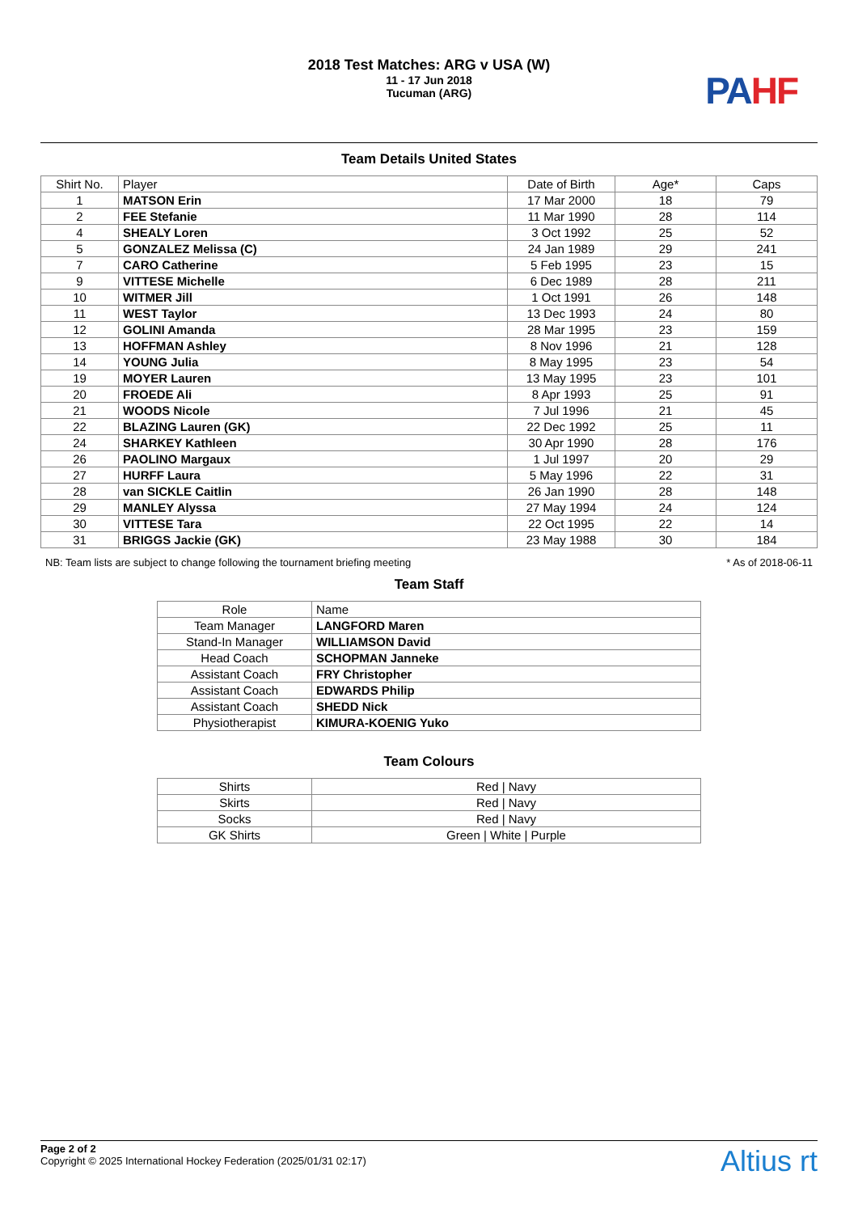2018 Test Matches: ARG v USA (W)
11 - 17 Jun 2018
Tucuman (ARG)
PAHF
Team Details United States
| Shirt No. | Player | Date of Birth | Age* | Caps |
| --- | --- | --- | --- | --- |
| 1 | MATSON Erin | 17 Mar 2000 | 18 | 79 |
| 2 | FEE Stefanie | 11 Mar 1990 | 28 | 114 |
| 4 | SHEALY Loren | 3 Oct 1992 | 25 | 52 |
| 5 | GONZALEZ Melissa (C) | 24 Jan 1989 | 29 | 241 |
| 7 | CARO Catherine | 5 Feb 1995 | 23 | 15 |
| 9 | VITTESE Michelle | 6 Dec 1989 | 28 | 211 |
| 10 | WITMER Jill | 1 Oct 1991 | 26 | 148 |
| 11 | WEST Taylor | 13 Dec 1993 | 24 | 80 |
| 12 | GOLINI Amanda | 28 Mar 1995 | 23 | 159 |
| 13 | HOFFMAN Ashley | 8 Nov 1996 | 21 | 128 |
| 14 | YOUNG Julia | 8 May 1995 | 23 | 54 |
| 19 | MOYER Lauren | 13 May 1995 | 23 | 101 |
| 20 | FROEDE Ali | 8 Apr 1993 | 25 | 91 |
| 21 | WOODS Nicole | 7 Jul 1996 | 21 | 45 |
| 22 | BLAZING Lauren (GK) | 22 Dec 1992 | 25 | 11 |
| 24 | SHARKEY Kathleen | 30 Apr 1990 | 28 | 176 |
| 26 | PAOLINO Margaux | 1 Jul 1997 | 20 | 29 |
| 27 | HURFF Laura | 5 May 1996 | 22 | 31 |
| 28 | van SICKLE Caitlin | 26 Jan 1990 | 28 | 148 |
| 29 | MANLEY Alyssa | 27 May 1994 | 24 | 124 |
| 30 | VITTESE Tara | 22 Oct 1995 | 22 | 14 |
| 31 | BRIGGS Jackie (GK) | 23 May 1988 | 30 | 184 |
NB: Team lists are subject to change following the tournament briefing meeting * As of 2018-06-11
Team Staff
| Role | Name |
| --- | --- |
| Team Manager | LANGFORD Maren |
| Stand-In Manager | WILLIAMSON David |
| Head Coach | SCHOPMAN Janneke |
| Assistant Coach | FRY Christopher |
| Assistant Coach | EDWARDS Philip |
| Assistant Coach | SHEDD Nick |
| Physiotherapist | KIMURA-KOENIG Yuko |
Team Colours
| Shirts | Red / Navy |
| Skirts | Red / Navy |
| Socks | Red / Navy |
| GK Shirts | Green / White / Purple |
Page 2 of 2
Copyright © 2025 International Hockey Federation (2025/01/31 02:17)
Altius rt